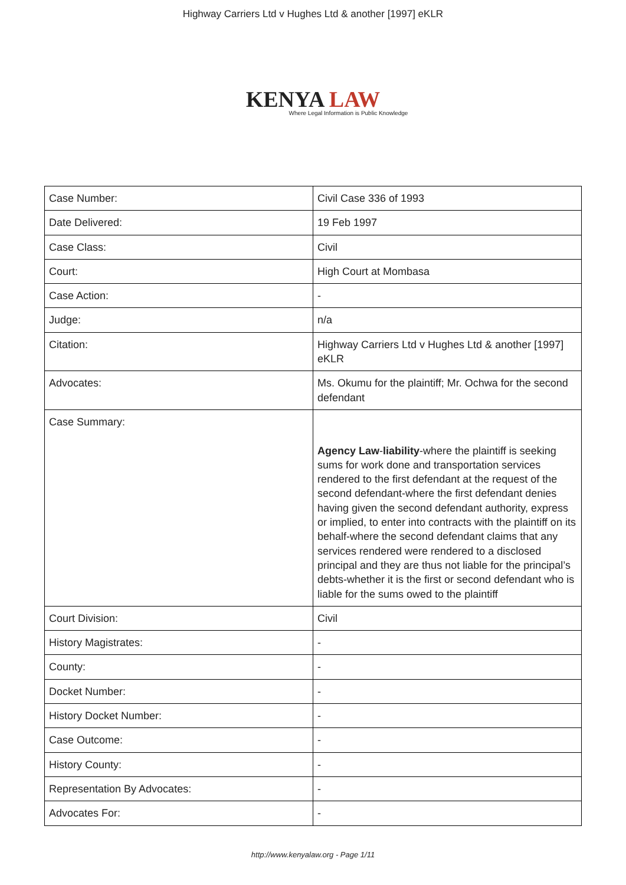Highway Carriers Ltd v Hughes Ltd & another [1997] eKLR
KENYA LAW
Where Legal Information is Public Knowledge
| Case Number: | Civil Case 336 of 1993 |
| Date Delivered: | 19 Feb 1997 |
| Case Class: | Civil |
| Court: | High Court at Mombasa |
| Case Action: | - |
| Judge: | n/a |
| Citation: | Highway Carriers Ltd v Hughes Ltd & another [1997] eKLR |
| Advocates: | Ms. Okumu for the plaintiff; Mr. Ochwa for the second defendant |
| Case Summary: | Agency Law - liability -where the plaintiff is seeking sums for work done and transportation services rendered to the first defendant at the request of the second defendant-where the first defendant denies having given the second defendant authority, express or implied, to enter into contracts with the plaintiff on its behalf-where the second defendant claims that any services rendered were rendered to a disclosed principal and they are thus not liable for the principal’s debts-whether it is the first or second defendant who is liable for the sums owed to the plaintiff |
| Court Division: | Civil |
| History Magistrates: | - |
| County: | - |
| Docket Number: | - |
| History Docket Number: | - |
| Case Outcome: | - |
| History County: | - |
| Representation By Advocates: | - |
| Advocates For: | - |
http://www.kenyalaw.org - Page 1/11